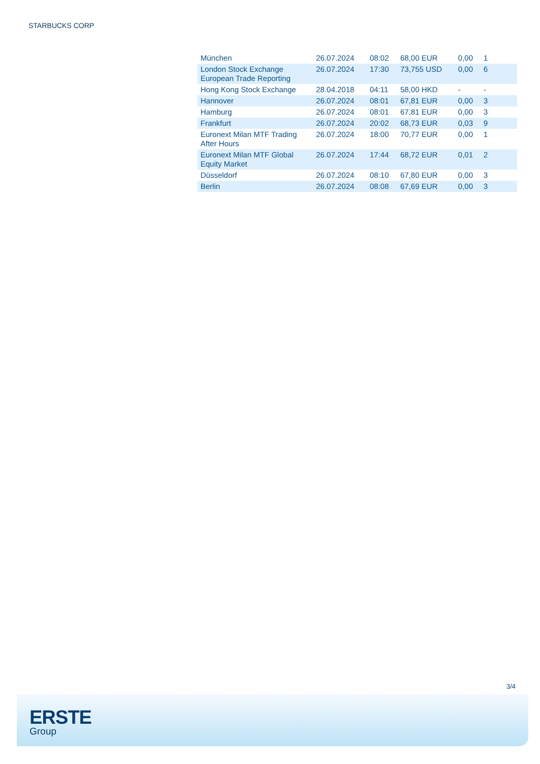STARBUCKS CORP
| München | 26.07.2024 | 08:02 | 68,00 EUR | 0,00 | 1 |
| London Stock Exchange European Trade Reporting | 26.07.2024 | 17:30 | 73,755 USD | 0,00 | 6 |
| Hong Kong Stock Exchange | 28.04.2018 | 04:11 | 58,00 HKD | - | - |
| Hannover | 26.07.2024 | 08:01 | 67,81 EUR | 0,00 | 3 |
| Hamburg | 26.07.2024 | 08:01 | 67,81 EUR | 0,00 | 3 |
| Frankfurt | 26.07.2024 | 20:02 | 68,73 EUR | 0,03 | 9 |
| Euronext Milan MTF Trading After Hours | 26.07.2024 | 18:00 | 70,77 EUR | 0,00 | 1 |
| Euronext Milan MTF Global Equity Market | 26.07.2024 | 17:44 | 68,72 EUR | 0,01 | 2 |
| Düsseldorf | 26.07.2024 | 08:10 | 67,80 EUR | 0,00 | 3 |
| Berlin | 26.07.2024 | 08:08 | 67,69 EUR | 0,00 | 3 |
3/4
ERSTE
Group